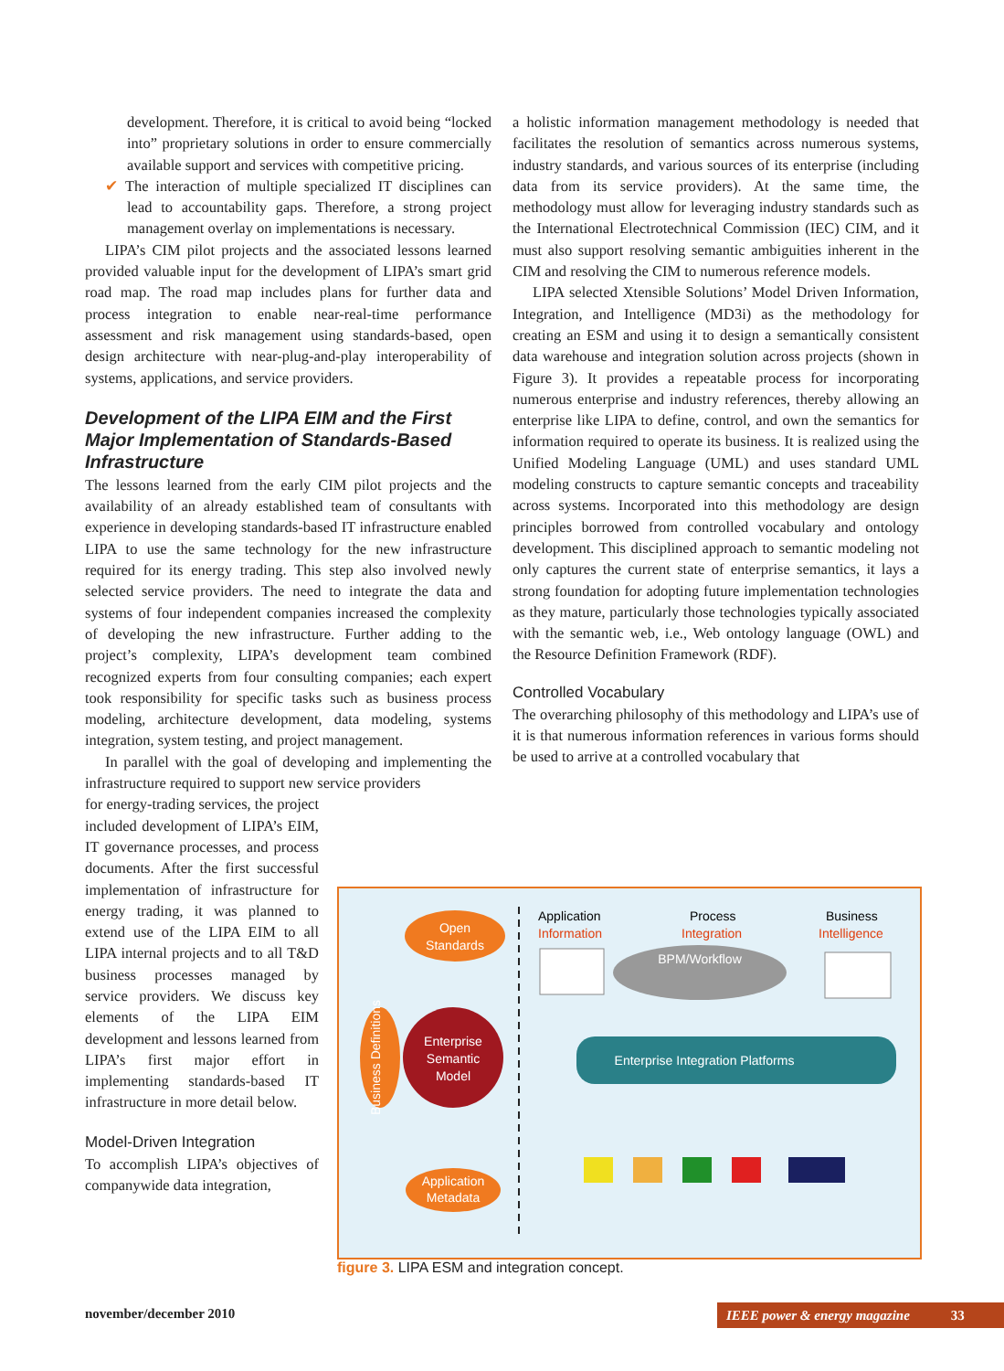development. Therefore, it is critical to avoid being “locked into” proprietary solutions in order to ensure commercially available support and services with competitive pricing.
✔ The interaction of multiple specialized IT disciplines can lead to accountability gaps. Therefore, a strong project management overlay on implementations is necessary.
LIPA’s CIM pilot projects and the associated lessons learned provided valuable input for the development of LIPA’s smart grid road map. The road map includes plans for further data and process integration to enable near-real-time performance assessment and risk management using standards-based, open design architecture with near-plug-and-play interoperability of systems, applications, and service providers.
Development of the LIPA EIM and the First Major Implementation of Standards-Based Infrastructure
The lessons learned from the early CIM pilot projects and the availability of an already established team of consultants with experience in developing standards-based IT infrastructure enabled LIPA to use the same technology for the new infrastructure required for its energy trading. This step also involved newly selected service providers. The need to integrate the data and systems of four independent companies increased the complexity of developing the new infrastructure. Further adding to the project’s complexity, LIPA’s development team combined recognized experts from four consulting companies; each expert took responsibility for specific tasks such as business process modeling, architecture development, data modeling, systems integration, system testing, and project management.
In parallel with the goal of developing and implementing the infrastructure required to support new service providers
for energy-trading services, the project included development of LIPA’s EIM, IT governance processes, and process documents. After the first successful implementation of infrastructure for energy trading, it was planned to extend use of the LIPA EIM to all LIPA internal projects and to all T&D business processes managed by service providers. We discuss key elements of the LIPA EIM development and lessons learned from LIPA’s first major effort in implementing standards-based IT infrastructure in more detail below.
Model-Driven Integration
To accomplish LIPA’s objectives of companywide data integration,
a holistic information management methodology is needed that facilitates the resolution of semantics across numerous systems, industry standards, and various sources of its enterprise (including data from its service providers). At the same time, the methodology must allow for leveraging industry standards such as the International Electrotechnical Commission (IEC) CIM, and it must also support resolving semantic ambiguities inherent in the CIM and resolving the CIM to numerous reference models.
LIPA selected Xtensible Solutions’ Model Driven Information, Integration, and Intelligence (MD3i) as the methodology for creating an ESM and using it to design a semantically consistent data warehouse and integration solution across projects (shown in Figure 3). It provides a repeatable process for incorporating numerous enterprise and industry references, thereby allowing an enterprise like LIPA to define, control, and own the semantics for information required to operate its business. It is realized using the Unified Modeling Language (UML) and uses standard UML modeling constructs to capture semantic concepts and traceability across systems. Incorporated into this methodology are design principles borrowed from controlled vocabulary and ontology development. This disciplined approach to semantic modeling not only captures the current state of enterprise semantics, it lays a strong foundation for adopting future implementation technologies as they mature, particularly those technologies typically associated with the semantic web, i.e., Web ontology language (OWL) and the Resource Definition Framework (RDF).
Controlled Vocabulary
The overarching philosophy of this methodology and LIPA’s use of it is that numerous information references in various forms should be used to arrive at a controlled vocabulary that
Open
Standards
Application
Information
Process
Integration
Business
Intelligence
BPM/Workflow
Business Definitions
Enterprise
Semantic
Model
Enterprise Integration Platforms
Application
Metadata
figure 3. LIPA ESM and integration concept.
november/december 2010 IEEE power & energy magazine 33